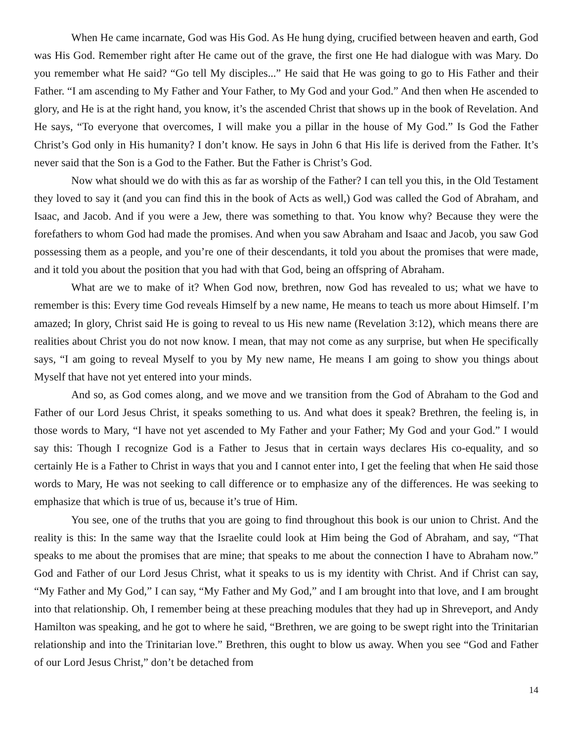When He came incarnate, God was His God. As He hung dying, crucified between heaven and earth, God was His God. Remember right after He came out of the grave, the first one He had dialogue with was Mary. Do you remember what He said? “Go tell My disciples...” He said that He was going to go to His Father and their Father. “I am ascending to My Father and Your Father, to My God and your God.” And then when He ascended to glory, and He is at the right hand, you know, it’s the ascended Christ that shows up in the book of Revelation. And He says, “To everyone that overcomes, I will make you a pillar in the house of My God.” Is God the Father Christ’s God only in His humanity? I don’t know. He says in John 6 that His life is derived from the Father. It’s never said that the Son is a God to the Father. But the Father is Christ’s God.
Now what should we do with this as far as worship of the Father? I can tell you this, in the Old Testament they loved to say it (and you can find this in the book of Acts as well,) God was called the God of Abraham, and Isaac, and Jacob. And if you were a Jew, there was something to that. You know why? Because they were the forefathers to whom God had made the promises. And when you saw Abraham and Isaac and Jacob, you saw God possessing them as a people, and you’re one of their descendants, it told you about the promises that were made, and it told you about the position that you had with that God, being an offspring of Abraham.
What are we to make of it? When God now, brethren, now God has revealed to us; what we have to remember is this: Every time God reveals Himself by a new name, He means to teach us more about Himself. I’m amazed; In glory, Christ said He is going to reveal to us His new name (Revelation 3:12), which means there are realities about Christ you do not now know. I mean, that may not come as any surprise, but when He specifically says, “I am going to reveal Myself to you by My new name, He means I am going to show you things about Myself that have not yet entered into your minds.
And so, as God comes along, and we move and we transition from the God of Abraham to the God and Father of our Lord Jesus Christ, it speaks something to us. And what does it speak? Brethren, the feeling is, in those words to Mary, “I have not yet ascended to My Father and your Father; My God and your God.” I would say this: Though I recognize God is a Father to Jesus that in certain ways declares His co-equality, and so certainly He is a Father to Christ in ways that you and I cannot enter into, I get the feeling that when He said those words to Mary, He was not seeking to call difference or to emphasize any of the differences. He was seeking to emphasize that which is true of us, because it’s true of Him.
You see, one of the truths that you are going to find throughout this book is our union to Christ. And the reality is this: In the same way that the Israelite could look at Him being the God of Abraham, and say, “That speaks to me about the promises that are mine; that speaks to me about the connection I have to Abraham now.” God and Father of our Lord Jesus Christ, what it speaks to us is my identity with Christ. And if Christ can say, “My Father and My God,” I can say, “My Father and My God,” and I am brought into that love, and I am brought into that relationship. Oh, I remember being at these preaching modules that they had up in Shreveport, and Andy Hamilton was speaking, and he got to where he said, “Brethren, we are going to be swept right into the Trinitarian relationship and into the Trinitarian love.” Brethren, this ought to blow us away. When you see “God and Father of our Lord Jesus Christ,” don’t be detached from
14